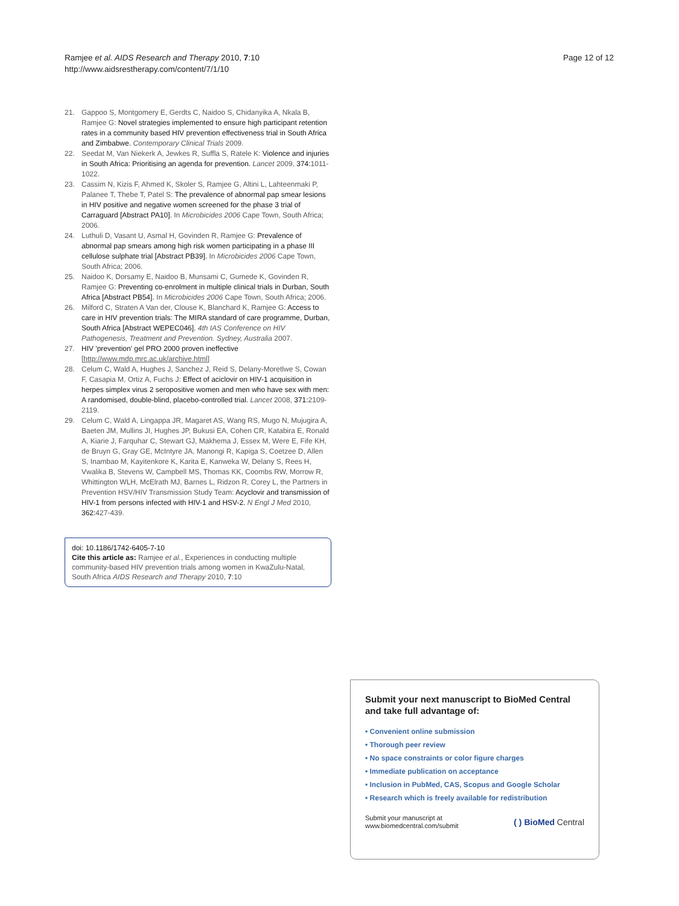Ramjee et al. AIDS Research and Therapy 2010, 7:10
http://www.aidsrestherapy.com/content/7/1/10
Page 12 of 12
21. Gappoo S, Montgomery E, Gerdts C, Naidoo S, Chidanyika A, Nkala B, Ramjee G: Novel strategies implemented to ensure high participant retention rates in a community based HIV prevention effectiveness trial in South Africa and Zimbabwe. Contemporary Clinical Trials 2009.
22. Seedat M, Van Niekerk A, Jewkes R, Suffla S, Ratele K: Violence and injuries in South Africa: Prioritising an agenda for prevention. Lancet 2009, 374: 1011-1022.
23. Cassim N, Kizis F, Ahmed K, Skoler S, Ramjee G, Altini L, Lahteenmaki P, Palanee T, Thebe T, Patel S: The prevalence of abnormal pap smear lesions in HIV positive and negative women screened for the phase 3 trial of Carraguard [Abstract PA10]. In Microbicides 2006 Cape Town, South Africa; 2006.
24. Luthuli D, Vasant U, Asmal H, Govinden R, Ramjee G: Prevalence of abnormal pap smears among high risk women participating in a phase III cellulose sulphate trial [Abstract PB39]. In Microbicides 2006 Cape Town, South Africa; 2006.
25. Naidoo K, Dorsamy E, Naidoo B, Munsami C, Gumede K, Govinden R, Ramjee G: Preventing co-enrolment in multiple clinical trials in Durban, South Africa [Abstract PB54]. In Microbicides 2006 Cape Town, South Africa; 2006.
26. Milford C, Straten A Van der, Clouse K, Blanchard K, Ramjee G: Access to care in HIV prevention trials: The MIRA standard of care programme, Durban, South Africa [Abstract WEPEC046]. 4th IAS Conference on HIV Pathogenesis, Treatment and Prevention. Sydney, Australia 2007.
27. HIV 'prevention' gel PRO 2000 proven ineffective [http://www.mdp.mrc.ac.uk/archive.html]
28. Celum C, Wald A, Hughes J, Sanchez J, Reid S, Delany-Moretlwe S, Cowan F, Casapia M, Ortiz A, Fuchs J: Effect of aciclovir on HIV-1 acquisition in herpes simplex virus 2 seropositive women and men who have sex with men: A randomised, double-blind, placebo-controlled trial. Lancet 2008, 371: 2109-2119.
29. Celum C, Wald A, Lingappa JR, Magaret AS, Wang RS, Mugo N, Mujugira A, Baeten JM, Mullins JI, Hughes JP, Bukusi EA, Cohen CR, Katabira E, Ronald A, Kiarie J, Farquhar C, Stewart GJ, Makhema J, Essex M, Were E, Fife KH, de Bruyn G, Gray GE, McIntyre JA, Manongi R, Kapiga S, Coetzee D, Allen S, Inambao M, Kayitenkore K, Karita E, Kanweka W, Delany S, Rees H, Vwalika B, Stevens W, Campbell MS, Thomas KK, Coombs RW, Morrow R, Whittington WLH, McElrath MJ, Barnes L, Ridzon R, Corey L, the Partners in Prevention HSV/HIV Transmission Study Team: Acyclovir and transmission of HIV-1 from persons infected with HIV-1 and HSV-2. N Engl J Med 2010, 362: 427-439.
doi: 10.1186/1742-6405-7-10
Cite this article as: Ramjee et al., Experiences in conducting multiple community-based HIV prevention trials among women in KwaZulu-Natal, South Africa AIDS Research and Therapy 2010, 7:10
Submit your next manuscript to BioMed Central and take full advantage of:
• Convenient online submission
• Thorough peer review
• No space constraints or color figure charges
• Immediate publication on acceptance
• Inclusion in PubMed, CAS, Scopus and Google Scholar
• Research which is freely available for redistribution
Submit your manuscript at
www.biomedcentral.com/submit
( ) BioMed Central